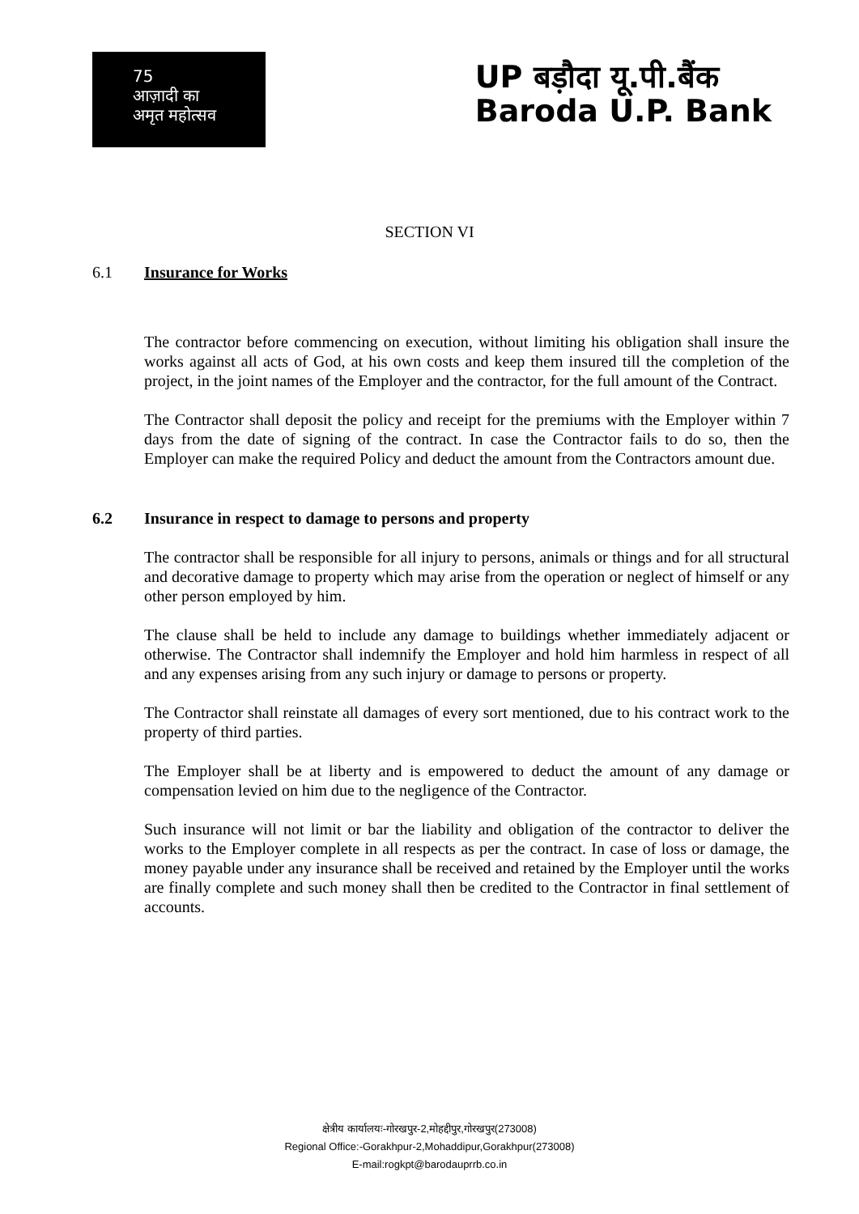75
आज़ादी का
अमृत महोत्सव
UP बड़ौदा यू.पी.बैंक
Baroda U.P. Bank
SECTION VI
6.1 Insurance for Works
The contractor before commencing on execution, without limiting his obligation shall insure the works against all acts of God, at his own costs and keep them insured till the completion of the project, in the joint names of the Employer and the contractor, for the full amount of the Contract.
The Contractor shall deposit the policy and receipt for the premiums with the Employer within 7 days from the date of signing of the contract. In case the Contractor fails to do so, then the Employer can make the required Policy and deduct the amount from the Contractors amount due.
6.2 Insurance in respect to damage to persons and property
The contractor shall be responsible for all injury to persons, animals or things and for all structural and decorative damage to property which may arise from the operation or neglect of himself or any other person employed by him.
The clause shall be held to include any damage to buildings whether immediately adjacent or otherwise. The Contractor shall indemnify the Employer and hold him harmless in respect of all and any expenses arising from any such injury or damage to persons or property.
The Contractor shall reinstate all damages of every sort mentioned, due to his contract work to the property of third parties.
The Employer shall be at liberty and is empowered to deduct the amount of any damage or compensation levied on him due to the negligence of the Contractor.
Such insurance will not limit or bar the liability and obligation of the contractor to deliver the works to the Employer complete in all respects as per the contract. In case of loss or damage, the money payable under any insurance shall be received and retained by the Employer until the works are finally complete and such money shall then be credited to the Contractor in final settlement of accounts.
क्षेत्रीय कार्यालयः-गोरखपुर-2,मोहद्दीपुर,गोरखपुर(273008)
Regional Office:-Gorakhpur-2,Mohaddipur,Gorakhpur(273008)
E-mail:rogkpt@barodauprrb.co.in